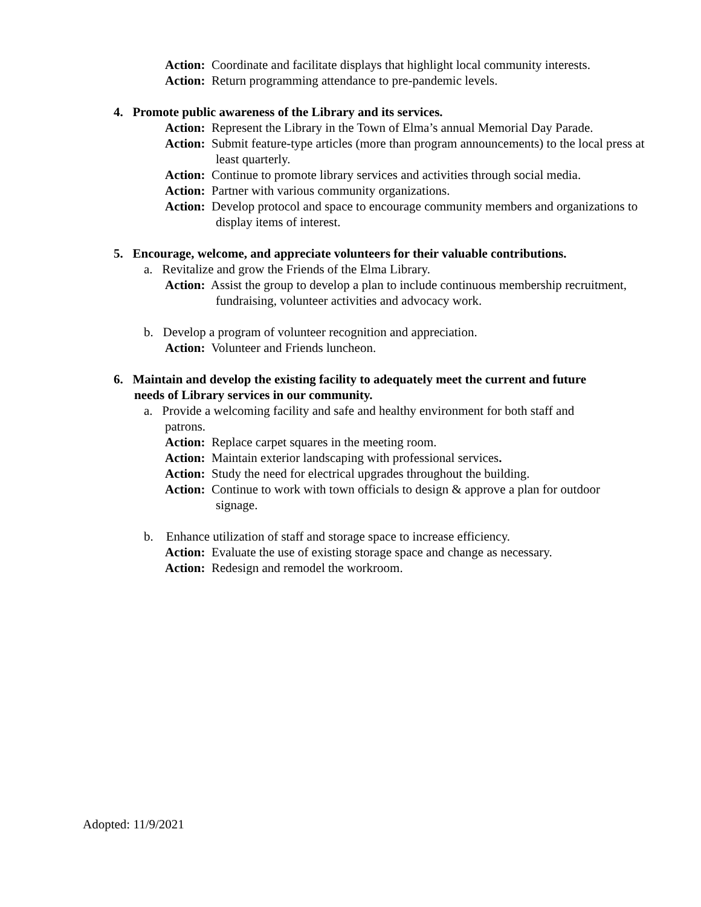Action: Coordinate and facilitate displays that highlight local community interests.
Action: Return programming attendance to pre-pandemic levels.
4. Promote public awareness of the Library and its services.
Action: Represent the Library in the Town of Elma’s annual Memorial Day Parade.
Action: Submit feature-type articles (more than program announcements) to the local press at least quarterly.
Action: Continue to promote library services and activities through social media.
Action: Partner with various community organizations.
Action: Develop protocol and space to encourage community members and organizations to display items of interest.
5. Encourage, welcome, and appreciate volunteers for their valuable contributions.
a. Revitalize and grow the Friends of the Elma Library.
Action: Assist the group to develop a plan to include continuous membership recruitment, fundraising, volunteer activities and advocacy work.
b. Develop a program of volunteer recognition and appreciation.
Action: Volunteer and Friends luncheon.
6. Maintain and develop the existing facility to adequately meet the current and future needs of Library services in our community.
a. Provide a welcoming facility and safe and healthy environment for both staff and patrons.
Action: Replace carpet squares in the meeting room.
Action: Maintain exterior landscaping with professional services.
Action: Study the need for electrical upgrades throughout the building.
Action: Continue to work with town officials to design & approve a plan for outdoor signage.
b. Enhance utilization of staff and storage space to increase efficiency.
Action: Evaluate the use of existing storage space and change as necessary.
Action: Redesign and remodel the workroom.
Adopted: 11/9/2021